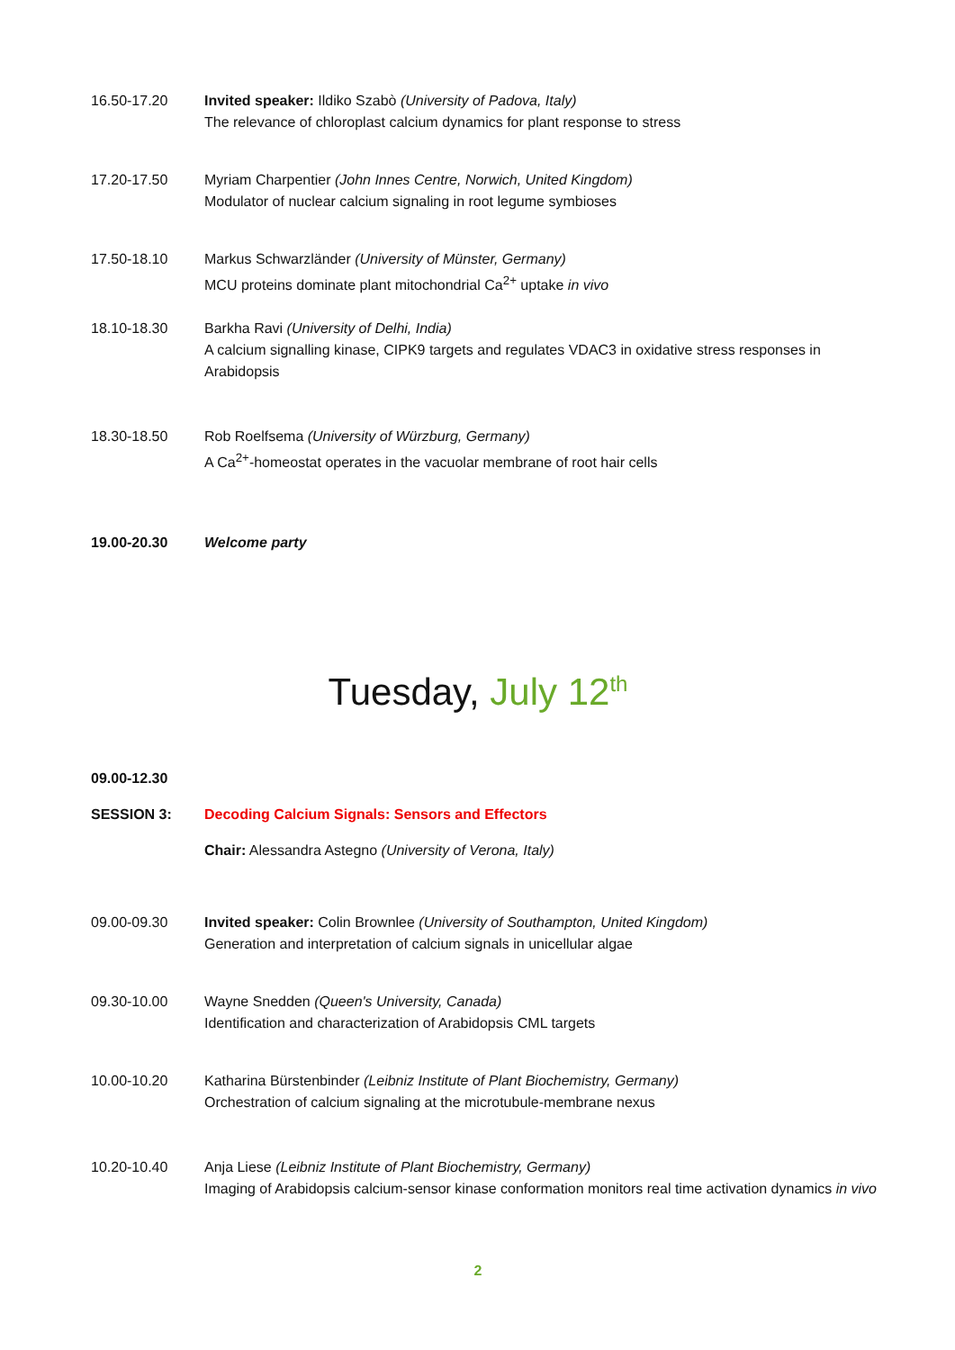16.50-17.20 Invited speaker: Ildiko Szabò (University of Padova, Italy)
The relevance of chloroplast calcium dynamics for plant response to stress
17.20-17.50 Myriam Charpentier (John Innes Centre, Norwich, United Kingdom)
Modulator of nuclear calcium signaling in root legume symbioses
17.50-18.10 Markus Schwarzländer (University of Münster, Germany)
MCU proteins dominate plant mitochondrial Ca<sup>2+</sup> uptake in vivo
18.10-18.30 Barkha Ravi (University of Delhi, India)
A calcium signalling kinase, CIPK9 targets and regulates VDAC3 in oxidative stress responses in Arabidopsis
18.30-18.50 Rob Roelfsema (University of Würzburg, Germany)
A Ca<sup>2+</sup>-homeostat operates in the vacuolar membrane of root hair cells
19.00-20.30 Welcome party
Tuesday, July 12<sup>th</sup>
09.00-12.30
SESSION 3: Decoding Calcium Signals: Sensors and Effectors
Chair: Alessandra Astegno (University of Verona, Italy)
09.00-09.30 Invited speaker: Colin Brownlee (University of Southampton, United Kingdom)
Generation and interpretation of calcium signals in unicellular algae
09.30-10.00 Wayne Snedden (Queen's University, Canada)
Identification and characterization of Arabidopsis CML targets
10.00-10.20 Katharina Bürstenbinder (Leibniz Institute of Plant Biochemistry, Germany)
Orchestration of calcium signaling at the microtubule-membrane nexus
10.20-10.40 Anja Liese (Leibniz Institute of Plant Biochemistry, Germany)
Imaging of Arabidopsis calcium-sensor kinase conformation monitors real time activation dynamics in vivo
2